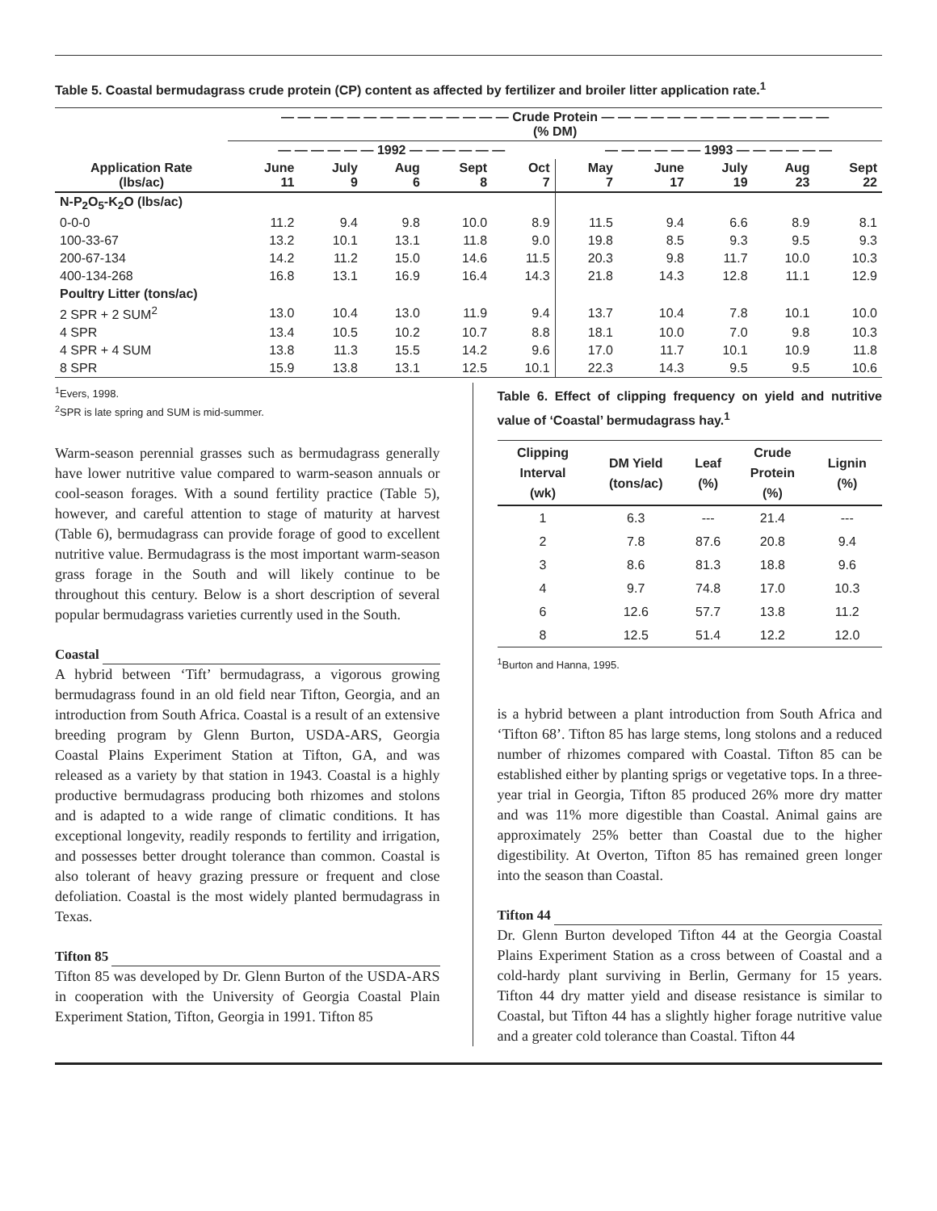Table 5. Coastal bermudagrass crude protein (CP) content as affected by fertilizer and broiler litter application rate.<sup>1</sup>
| | — — — — — — — — — — — — — — Crude Protein — — — — — — — — — — — — — — (% DM) | | | | | | | | | |
| --- | --- | --- | --- | --- | --- | --- | --- | --- | --- | --- |
| | — — — — — — 1992 — — — — — — | | | | | — — — — — — 1993 — — — — — — | | | | |
| Application Rate (lbs/ac) | June 11 | July 9 | Aug 6 | Sept 8 | Oct 7 | May 7 | June 17 | July 19 | Aug 23 | Sept 22 |
| N-P<sub>2</sub>O<sub>5</sub>-K<sub>2</sub>O (lbs/ac) | | | | | | | | | | |
| 0-0-0 | 11.2 | 9.4 | 9.8 | 10.0 | 8.9 | 11.5 | 9.4 | 6.6 | 8.9 | 8.1 |
| 100-33-67 | 13.2 | 10.1 | 13.1 | 11.8 | 9.0 | 19.8 | 8.5 | 9.3 | 9.5 | 9.3 |
| 200-67-134 | 14.2 | 11.2 | 15.0 | 14.6 | 11.5 | 20.3 | 9.8 | 11.7 | 10.0 | 10.3 |
| 400-134-268 | 16.8 | 13.1 | 16.9 | 16.4 | 14.3 | 21.8 | 14.3 | 12.8 | 11.1 | 12.9 |
| Poultry Litter (tons/ac) | | | | | | | | | | |
| 2 SPR + 2 SUM<sup>2</sup> | 13.0 | 10.4 | 13.0 | 11.9 | 9.4 | 13.7 | 10.4 | 7.8 | 10.1 | 10.0 |
| 4 SPR | 13.4 | 10.5 | 10.2 | 10.7 | 8.8 | 18.1 | 10.0 | 7.0 | 9.8 | 10.3 |
| 4 SPR + 4 SUM | 13.8 | 11.3 | 15.5 | 14.2 | 9.6 | 17.0 | 11.7 | 10.1 | 10.9 | 11.8 |
| 8 SPR | 15.9 | 13.8 | 13.1 | 12.5 | 10.1 | 22.3 | 14.3 | 9.5 | 9.5 | 10.6 |
<sup>1</sup> Evers, 1998.
<sup>2</sup> SPR is late spring and SUM is mid-summer.
Warm-season perennial grasses such as bermudagrass generally have lower nutritive value compared to warm-season annuals or cool-season forages. With a sound fertility practice (Table 5), however, and careful attention to stage of maturity at harvest (Table 6), bermudagrass can provide forage of good to excellent nutritive value. Bermudagrass is the most important warm-season grass forage in the South and will likely continue to be throughout this century. Below is a short description of several popular bermudagrass varieties currently used in the South.
Coastal
A hybrid between ‘Tift’ bermudagrass, a vigorous growing bermudagrass found in an old field near Tifton, Georgia, and an introduction from South Africa. Coastal is a result of an extensive breeding program by Glenn Burton, USDA-ARS, Georgia Coastal Plains Experiment Station at Tifton, GA, and was released as a variety by that station in 1943. Coastal is a highly productive bermudagrass producing both rhizomes and stolons and is adapted to a wide range of climatic conditions. It has exceptional longevity, readily responds to fertility and irrigation, and possesses better drought tolerance than common. Coastal is also tolerant of heavy grazing pressure or frequent and close defoliation. Coastal is the most widely planted bermudagrass in Texas.
Tifton 85
Tifton 85 was developed by Dr. Glenn Burton of the USDA-ARS in cooperation with the University of Georgia Coastal Plain Experiment Station, Tifton, Georgia in 1991. Tifton 85
Table 6. Effect of clipping frequency on yield and nutritive value of ‘Coastal’ bermudagrass hay.<sup>1</sup>
| Clipping Interval (wk) | DM Yield (tons/ac) | Leaf (%) | Crude Protein (%) | Lignin (%) |
| --- | --- | --- | --- | --- |
| 1 | 6.3 | --- | 21.4 | --- |
| 2 | 7.8 | 87.6 | 20.8 | 9.4 |
| 3 | 8.6 | 81.3 | 18.8 | 9.6 |
| 4 | 9.7 | 74.8 | 17.0 | 10.3 |
| 6 | 12.6 | 57.7 | 13.8 | 11.2 |
| 8 | 12.5 | 51.4 | 12.2 | 12.0 |
<sup>1</sup> Burton and Hanna, 1995.
is a hybrid between a plant introduction from South Africa and ‘Tifton 68’. Tifton 85 has large stems, long stolons and a reduced number of rhizomes compared with Coastal. Tifton 85 can be established either by planting sprigs or vegetative tops. In a three-year trial in Georgia, Tifton 85 produced 26% more dry matter and was 11% more digestible than Coastal. Animal gains are approximately 25% better than Coastal due to the higher digestibility. At Overton, Tifton 85 has remained green longer into the season than Coastal.
Tifton 44
Dr. Glenn Burton developed Tifton 44 at the Georgia Coastal Plains Experiment Station as a cross between of Coastal and a cold-hardy plant surviving in Berlin, Germany for 15 years. Tifton 44 dry matter yield and disease resistance is similar to Coastal, but Tifton 44 has a slightly higher forage nutritive value and a greater cold tolerance than Coastal. Tifton 44